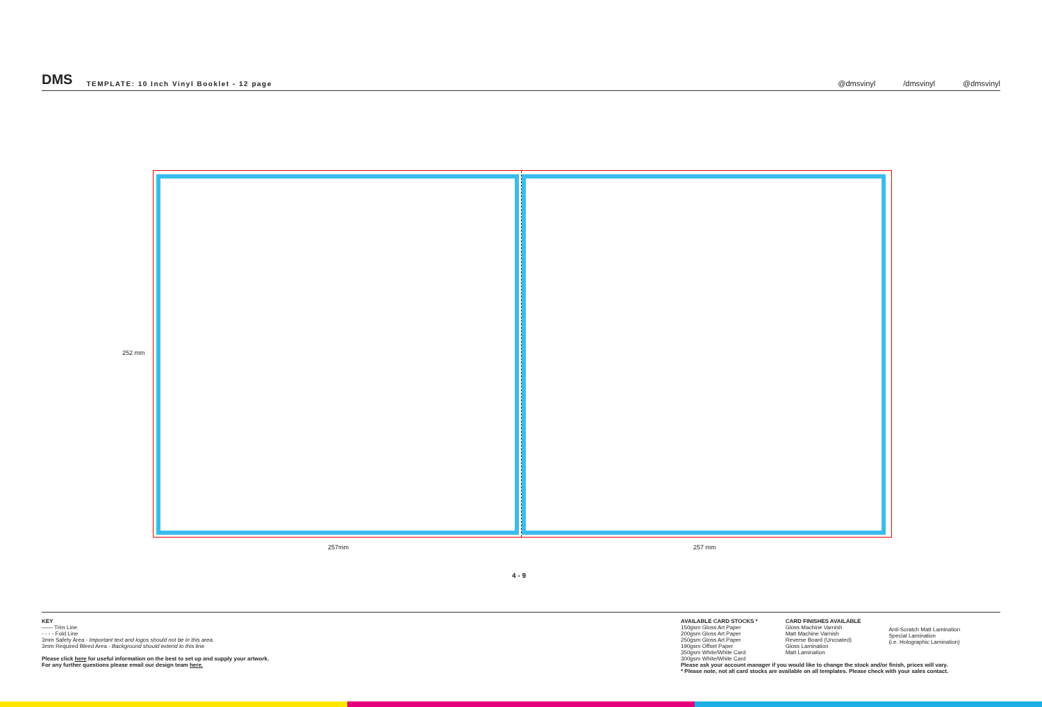DMS TEMPLATE: 10 Inch Vinyl Booklet - 12 page
@dmsvinyl /dmsvinyl @dmsvinyl
252 mm
257mm 257 mm
4 - 9
KEY
—— Trim Line
- - - - Fold Line
3mm Safety Area - Important text and logos should not be in this area.
3mm Required Bleed Area - Background should extend to this line.
Please click here for useful information on the best to set up and supply your artwork.
For any further questions please email our design team here.
AVAILABLE CARD STOCKS *
150gsm Gloss Art Paper
200gsm Gloss Art Paper
250gsm Gloss Art Paper
190gsm Offset Paper
350gsm White/White Card
300gsm White/White Card
CARD FINISHES AVAILABLE
Gloss Machine Varnish
Matt Machine Varnish
Reverse Board (Uncoated)
Gloss Lamination
Matt Lamination
Anti-Scratch Matt Lamination
Special Lamination
(i.e. Holographic Lamination)
Please ask your account manager if you would like to change the stock and/or finish, prices will vary.
* Please note, not all card stocks are available on all templates. Please check with your sales contact.